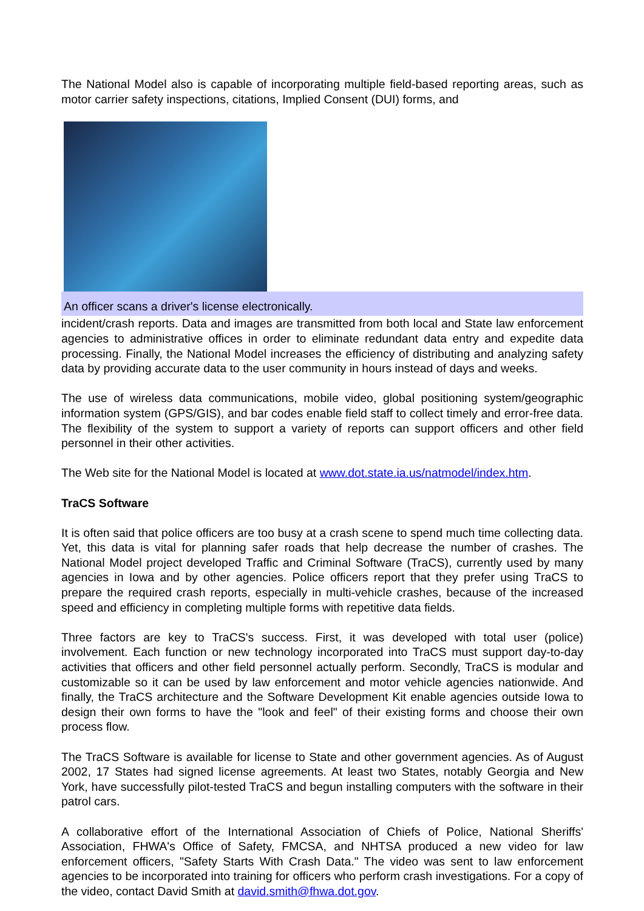The National Model also is capable of incorporating multiple field-based reporting areas, such as motor carrier safety inspections, citations, Implied Consent (DUI) forms, and
An officer scans a driver's license electronically.
incident/crash reports. Data and images are transmitted from both local and State law enforcement agencies to administrative offices in order to eliminate redundant data entry and expedite data processing. Finally, the National Model increases the efficiency of distributing and analyzing safety data by providing accurate data to the user community in hours instead of days and weeks.
The use of wireless data communications, mobile video, global positioning system/geographic information system (GPS/GIS), and bar codes enable field staff to collect timely and error-free data. The flexibility of the system to support a variety of reports can support officers and other field personnel in their other activities.
The Web site for the National Model is located at www.dot.state.ia.us/natmodel/index.htm.
TraCS Software
It is often said that police officers are too busy at a crash scene to spend much time collecting data. Yet, this data is vital for planning safer roads that help decrease the number of crashes. The National Model project developed Traffic and Criminal Software (TraCS), currently used by many agencies in Iowa and by other agencies. Police officers report that they prefer using TraCS to prepare the required crash reports, especially in multi-vehicle crashes, because of the increased speed and efficiency in completing multiple forms with repetitive data fields.
Three factors are key to TraCS's success. First, it was developed with total user (police) involvement. Each function or new technology incorporated into TraCS must support day-to-day activities that officers and other field personnel actually perform. Secondly, TraCS is modular and customizable so it can be used by law enforcement and motor vehicle agencies nationwide. And finally, the TraCS architecture and the Software Development Kit enable agencies outside Iowa to design their own forms to have the "look and feel" of their existing forms and choose their own process flow.
The TraCS Software is available for license to State and other government agencies. As of August 2002, 17 States had signed license agreements. At least two States, notably Georgia and New York, have successfully pilot-tested TraCS and begun installing computers with the software in their patrol cars.
A collaborative effort of the International Association of Chiefs of Police, National Sheriffs' Association, FHWA's Office of Safety, FMCSA, and NHTSA produced a new video for law enforcement officers, "Safety Starts With Crash Data." The video was sent to law enforcement agencies to be incorporated into training for officers who perform crash investigations. For a copy of the video, contact David Smith at david.smith@fhwa.dot.gov.